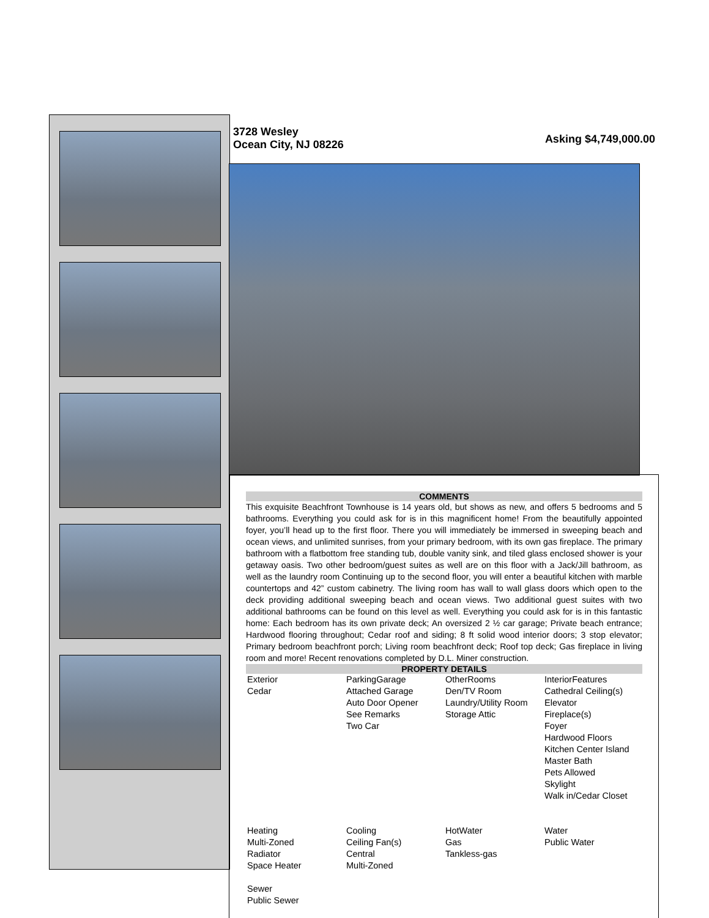3728 Wesley
Ocean City, NJ 08226
Asking $4,749,000.00
COMMENTS
This exquisite Beachfront Townhouse is 14 years old, but shows as new, and offers 5 bedrooms and 5 bathrooms. Everything you could ask for is in this magnificent home! From the beautifully appointed foyer, you’ll head up to the first floor. There you will immediately be immersed in sweeping beach and ocean views, and unlimited sunrises, from your primary bedroom, with its own gas fireplace. The primary bathroom with a flatbottom free standing tub, double vanity sink, and tiled glass enclosed shower is your getaway oasis. Two other bedroom/guest suites as well are on this floor with a Jack/Jill bathroom, as well as the laundry room Continuing up to the second floor, you will enter a beautiful kitchen with marble countertops and 42” custom cabinetry. The living room has wall to wall glass doors which open to the deck providing additional sweeping beach and ocean views. Two additional guest suites with two additional bathrooms can be found on this level as well. Everything you could ask for is in this fantastic home: Each bedroom has its own private deck; An oversized 2 ½ car garage; Private beach entrance; Hardwood flooring throughout; Cedar roof and siding; 8 ft solid wood interior doors; 3 stop elevator; Primary bedroom beachfront porch; Living room beachfront deck; Roof top deck; Gas fireplace in living room and more! Recent renovations completed by D.L. Miner construction.
PROPERTY DETAILS
| Exterior Cedar | ParkingGarage Attached Garage Auto Door Opener See Remarks Two Car | OtherRooms Den/TV Room Laundry/Utility Room Storage Attic | InteriorFeatures Cathedral Ceiling(s) Elevator Fireplace(s) Foyer Hardwood Floors Kitchen Center Island Master Bath Pets Allowed Skylight Walk in/Cedar Closet |
| Heating Multi-Zoned Radiator Space Heater | Cooling Ceiling Fan(s) Central Multi-Zoned | HotWater Gas Tankless-gas | Water Public Water |
| Sewer Public Sewer | | | |